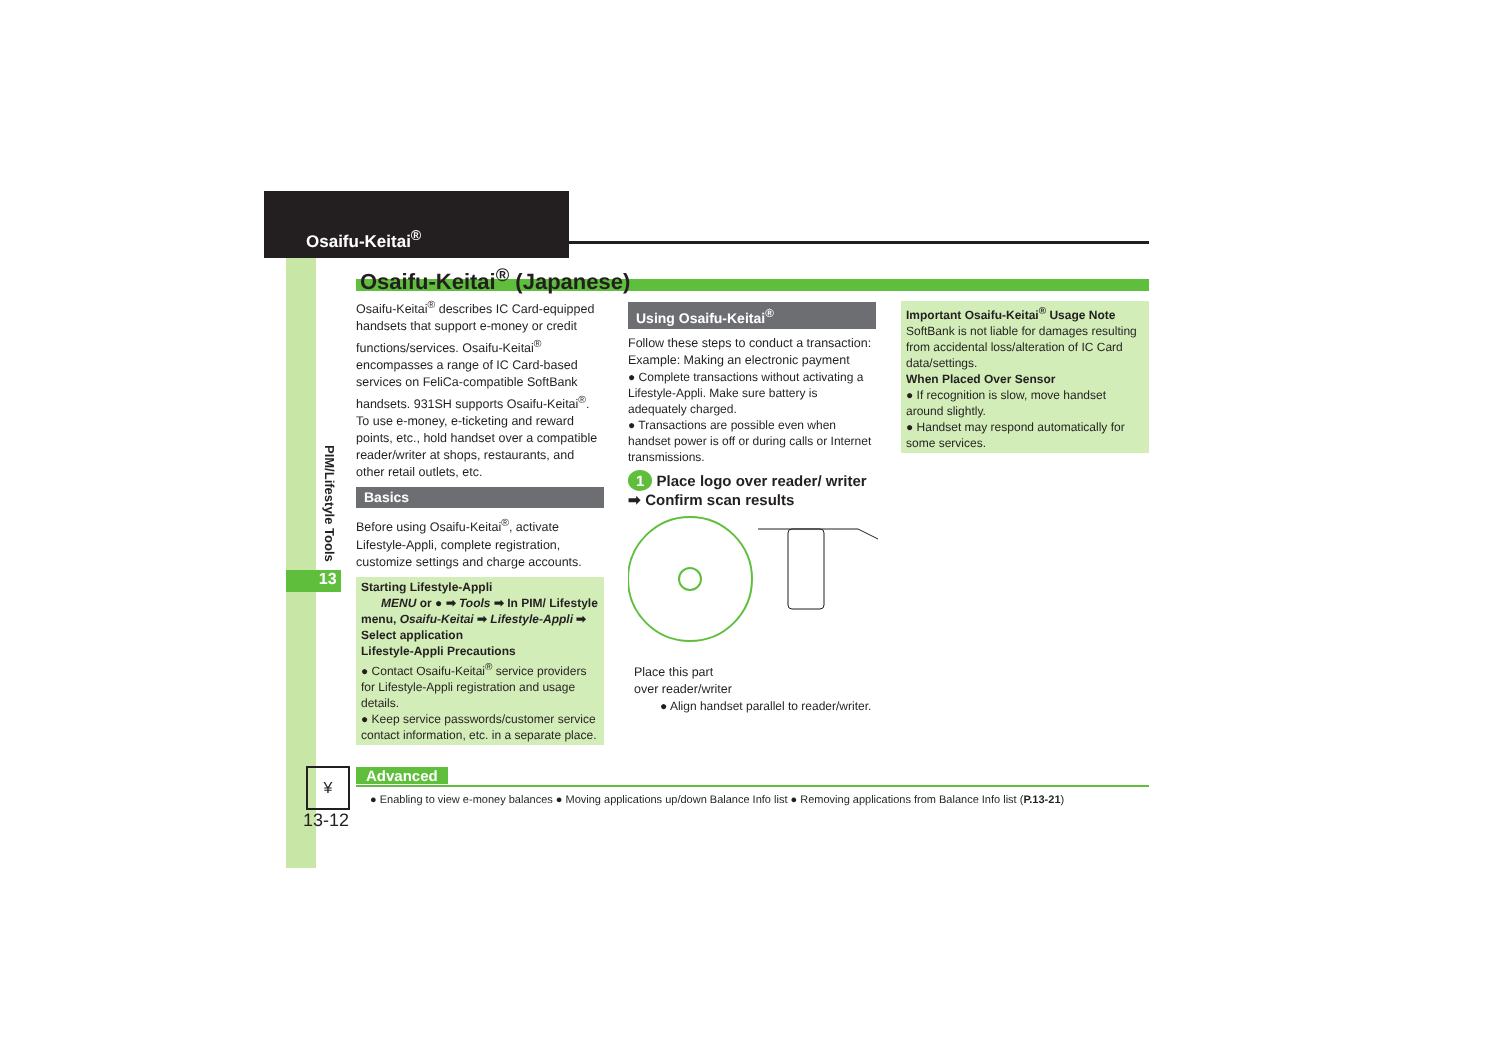Osaifu-Keitai<sup>®</sup>
Osaifu-Keitai<sup>®</sup> (Japanese)
PIM/Lifestyle Tools
13
Osaifu-Keitai<sup>®</sup> describes IC Card-equipped handsets that support e-money or credit functions/services. Osaifu-Keitai<sup>®</sup> encompasses a range of IC Card-based services on FeliCa-compatible SoftBank handsets. 931SH supports Osaifu-Keitai<sup>®</sup>. To use e-money, e-ticketing and reward points, etc., hold handset over a compatible reader/writer at shops, restaurants, and other retail outlets, etc.
Basics
Before using Osaifu-Keitai<sup>®</sup>, activate Lifestyle-Appli, complete registration, customize settings and charge accounts.
Starting Lifestyle-Appli
MENU or ● ➡ Tools ➡ In PIM/ Lifestyle menu, Osaifu-Keitai ➡ Lifestyle-Appli ➡ Select application
Lifestyle-Appli Precautions
● Contact Osaifu-Keitai<sup>®</sup> service providers for Lifestyle-Appli registration and usage details.
● Keep service passwords/customer service contact information, etc. in a separate place.
Using Osaifu-Keitai<sup>®</sup>
Follow these steps to conduct a transaction:
Example: Making an electronic payment
● Complete transactions without activating a Lifestyle-Appli. Make sure battery is adequately charged.
● Transactions are possible even when handset power is off or during calls or Internet transmissions.
1 Place logo over reader/ writer ➡ Confirm scan results
Place this part
over reader/writer
● Align handset parallel to reader/writer.
Important Osaifu-Keitai<sup>®</sup> Usage Note
SoftBank is not liable for damages resulting from accidental loss/alteration of IC Card data/settings.
When Placed Over Sensor
● If recognition is slow, move handset around slightly.
● Handset may respond automatically for some services.
Advanced
● Enabling to view e-money balances ● Moving applications up/down Balance Info list ● Removing applications from Balance Info list (P.13-21)
¥
13-12